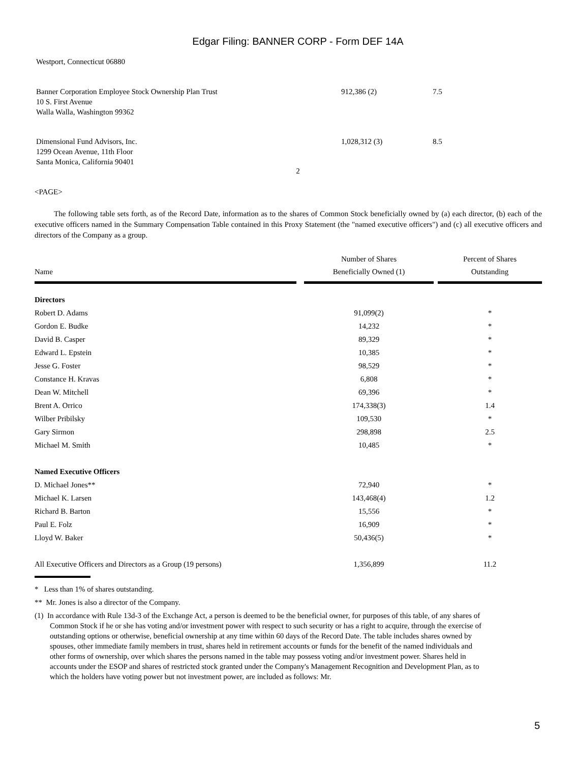Edgar Filing: BANNER CORP - Form DEF 14A
Westport, Connecticut 06880
| Banner Corporation Employee Stock Ownership Plan Trust 10 S. First Avenue Walla Walla, Washington 99362 | 912,386 (2) | 7.5 |
| Dimensional Fund Advisors, Inc. 1299 Ocean Avenue, 11th Floor Santa Monica, California 90401 | 1,028,312 (3) | 8.5 |
2
<PAGE>
The following table sets forth, as of the Record Date, information as to the shares of Common Stock beneficially owned by (a) each director, (b) each of the executive officers named in the Summary Compensation Table contained in this Proxy Statement (the "named executive officers") and (c) all executive officers and directors of the Company as a group.
| Name | | Number of Shares Beneficially Owned (1) | | Percent of Shares Outstanding |
| Directors | | | | |
| Robert D. Adams | | 91,099(2) | | * |
| Gordon E. Budke | | 14,232 | | * |
| David B. Casper | | 89,329 | | * |
| Edward L. Epstein | | 10,385 | | * |
| Jesse G. Foster | | 98,529 | | * |
| Constance H. Kravas | | 6,808 | | * |
| Dean W. Mitchell | | 69,396 | | * |
| Brent A. Orrico | | 174,338(3) | | 1.4 |
| Wilber Pribilsky | | 109,530 | | * |
| Gary Sirmon | | 298,898 | | 2.5 |
| Michael M. Smith | | 10,485 | | * |
| Named Executive Officers | | | | |
| D. Michael Jones** | | 72,940 | | * |
| Michael K. Larsen | | 143,468(4) | | 1.2 |
| Richard B. Barton | | 15,556 | | * |
| Paul E. Folz | | 16,909 | | * |
| Lloyd W. Baker | | 50,436(5) | | * |
| All Executive Officers and Directors as a Group (19 persons) | | 1,356,899 | | 11.2 |
* Less than 1% of shares outstanding.
** Mr. Jones is also a director of the Company.
(1) In accordance with Rule 13d-3 of the Exchange Act, a person is deemed to be the beneficial owner, for purposes of this table, of any shares of Common Stock if he or she has voting and/or investment power with respect to such security or has a right to acquire, through the exercise of outstanding options or otherwise, beneficial ownership at any time within 60 days of the Record Date. The table includes shares owned by spouses, other immediate family members in trust, shares held in retirement accounts or funds for the benefit of the named individuals and other forms of ownership, over which shares the persons named in the table may possess voting and/or investment power. Shares held in accounts under the ESOP and shares of restricted stock granted under the Company's Management Recognition and Development Plan, as to which the holders have voting power but not investment power, are included as follows: Mr.
5